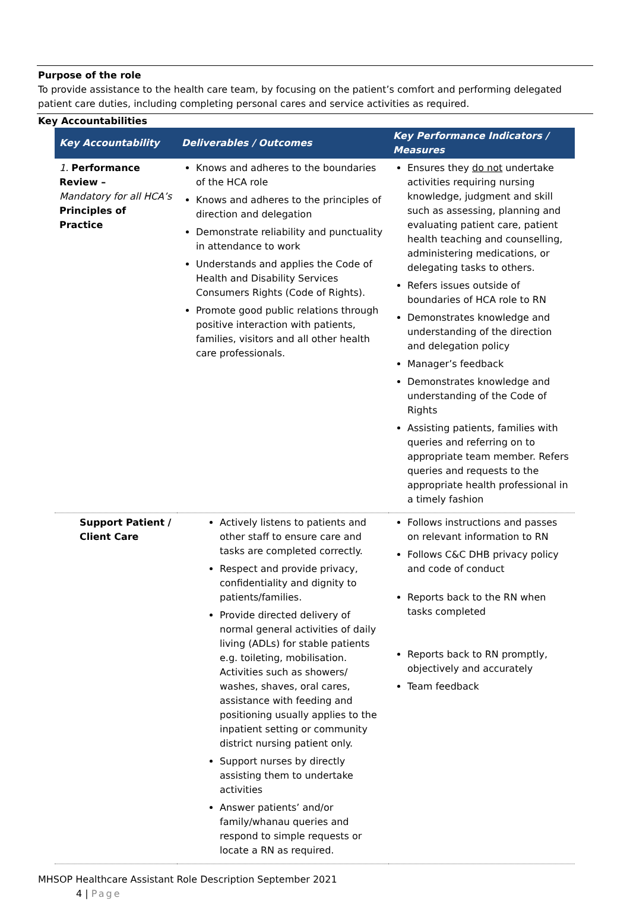Purpose of the role
To provide assistance to the health care team, by focusing on the patient’s comfort and performing delegated patient care duties, including completing personal cares and service activities as required.
Key Accountabilities
| Key Accountability | Deliverables / Outcomes | Key Performance Indicators / Measures |
| --- | --- | --- |
| 1. Performance Review – Mandatory for all HCA’s Principles of Practice | Knows and adheres to the boundaries of the HCA role Knows and adheres to the principles of direction and delegation Demonstrate reliability and punctuality in attendance to work Understands and applies the Code of Health and Disability Services Consumers Rights (Code of Rights). Promote good public relations through positive interaction with patients, families, visitors and all other health care professionals. | Ensures they do not undertake activities requiring nursing knowledge, judgment and skill such as assessing, planning and evaluating patient care, patient health teaching and counselling, administering medications, or delegating tasks to others. Refers issues outside of boundaries of HCA role to RN Demonstrates knowledge and understanding of the direction and delegation policy Manager’s feedback Demonstrates knowledge and understanding of the Code of Rights Assisting patients, families with queries and referring on to appropriate team member. Refers queries and requests to the appropriate health professional in a timely fashion |
| Support Patient / Client Care | Actively listens to patients and other staff to ensure care and tasks are completed correctly. Respect and provide privacy, confidentiality and dignity to patients/families. Provide directed delivery of normal general activities of daily living (ADLs) for stable patients e.g. toileting, mobilisation. Activities such as showers/ washes, shaves, oral cares, assistance with feeding and positioning usually applies to the inpatient setting or community district nursing patient only. Support nurses by directly assisting them to undertake activities Answer patients’ and/or family/whanau queries and respond to simple requests or locate a RN as required. | Follows instructions and passes on relevant information to RN Follows C&C DHB privacy policy and code of conduct Reports back to the RN when tasks completed Reports back to RN promptly, objectively and accurately Team feedback |
MHSOP Healthcare Assistant Role Description September 2021
4 | Page